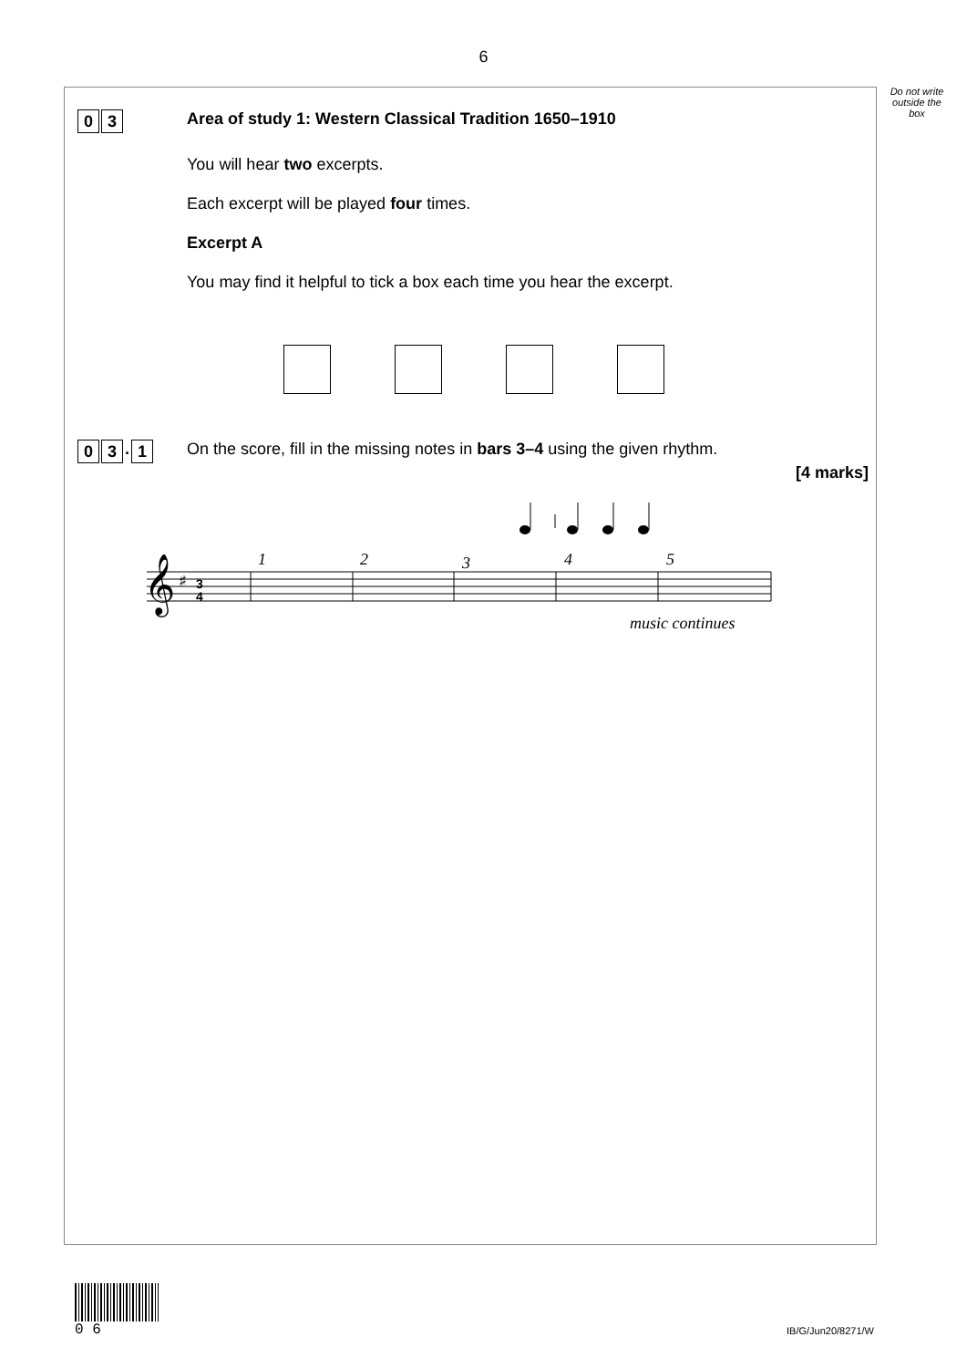6
Do not write outside the box
0 3
Area of study 1: Western Classical Tradition 1650–1910
You will hear two excerpts.
Each excerpt will be played four times.
Excerpt A
You may find it helpful to tick a box each time you hear the excerpt.
0 3 . 1
On the score, fill in the missing notes in bars 3–4 using the given rhythm.
[4 marks]
1
2
3
4
5
music continues
𝄞
♯
3
4
0 6
IB/G/Jun20/8271/W